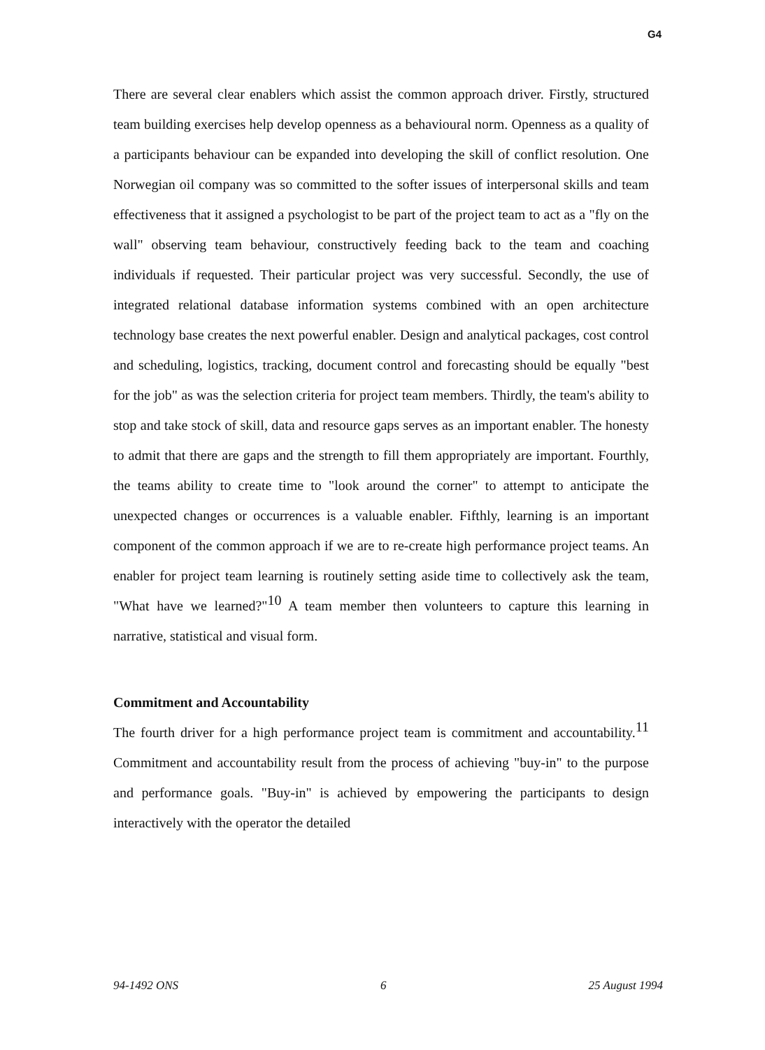G4
There are several clear enablers which assist the common approach driver. Firstly, structured team building exercises help develop openness as a behavioural norm. Openness as a quality of a participants behaviour can be expanded into developing the skill of conflict resolution. One Norwegian oil company was so committed to the softer issues of interpersonal skills and team effectiveness that it assigned a psychologist to be part of the project team to act as a "fly on the wall" observing team behaviour, constructively feeding back to the team and coaching individuals if requested. Their particular project was very successful. Secondly, the use of integrated relational database information systems combined with an open architecture technology base creates the next powerful enabler. Design and analytical packages, cost control and scheduling, logistics, tracking, document control and forecasting should be equally "best for the job" as was the selection criteria for project team members. Thirdly, the team's ability to stop and take stock of skill, data and resource gaps serves as an important enabler. The honesty to admit that there are gaps and the strength to fill them appropriately are important. Fourthly, the teams ability to create time to "look around the corner" to attempt to anticipate the unexpected changes or occurrences is a valuable enabler. Fifthly, learning is an important component of the common approach if we are to re-create high performance project teams. An enabler for project team learning is routinely setting aside time to collectively ask the team, "What have we learned?"<sup>10</sup> A team member then volunteers to capture this learning in narrative, statistical and visual form.
Commitment and Accountability
The fourth driver for a high performance project team is commitment and accountability.<sup>11</sup> Commitment and accountability result from the process of achieving "buy-in" to the purpose and performance goals. "Buy-in" is achieved by empowering the participants to design interactively with the operator the detailed
94-1492 ONS 6 25 August 1994